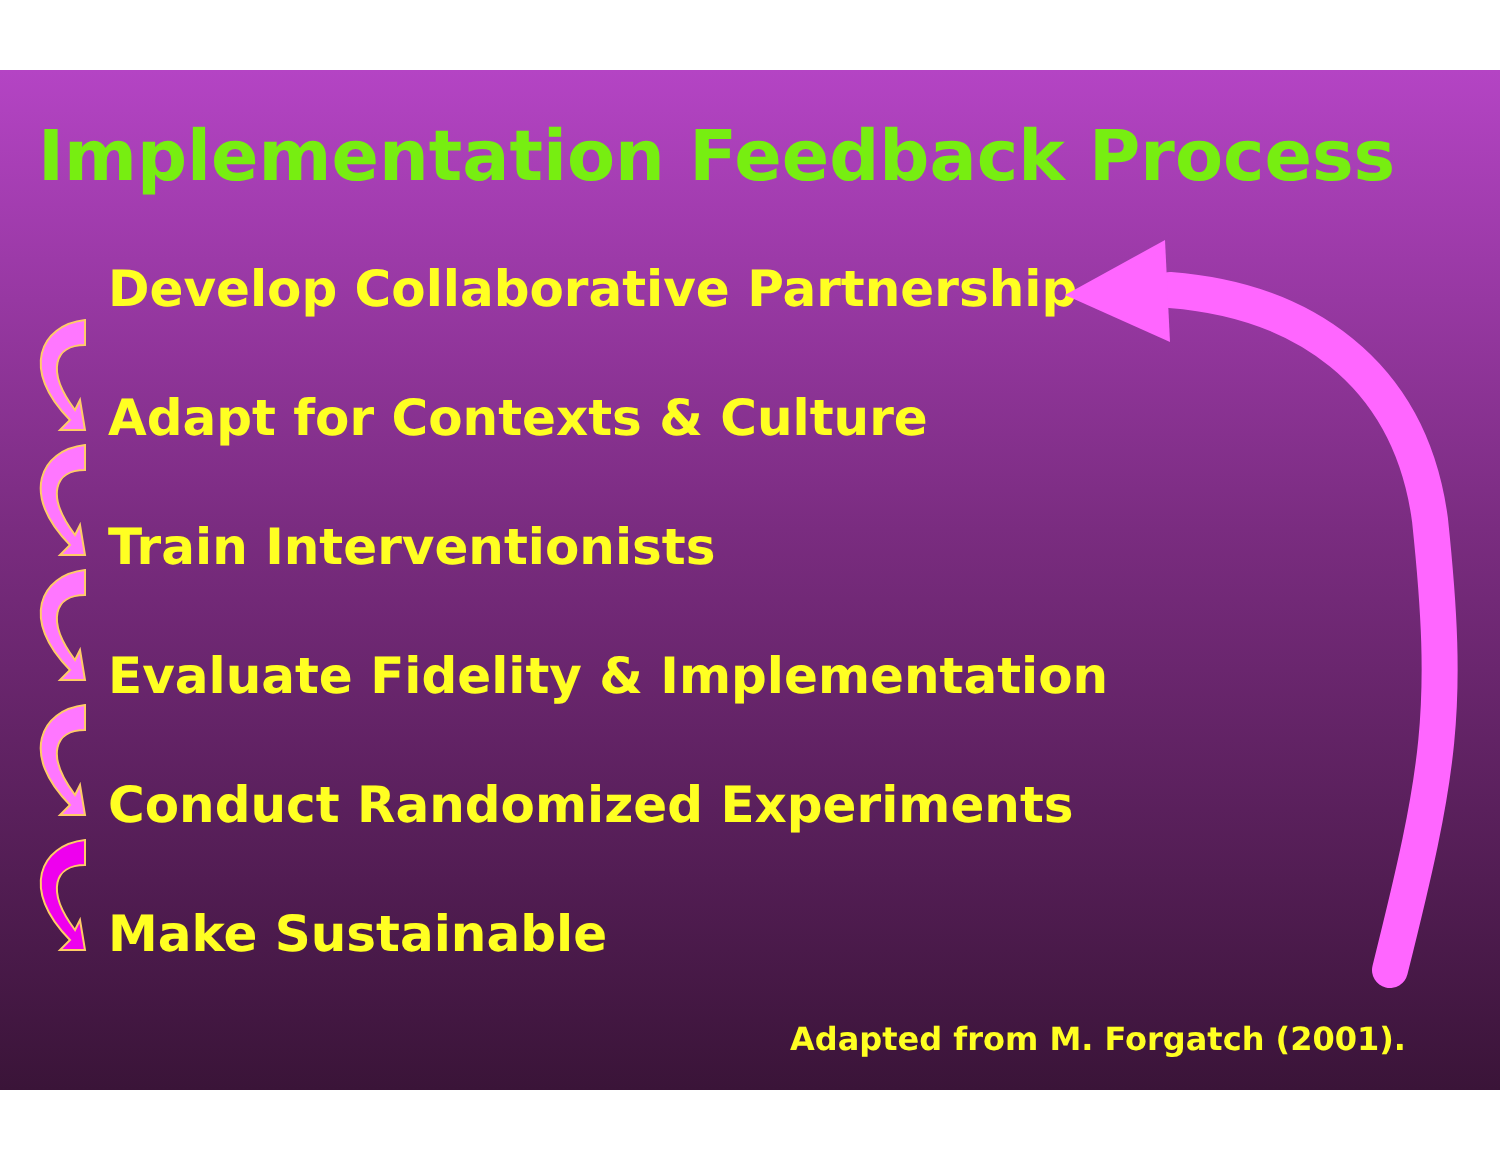Implementation Feedback Process
Develop Collaborative Partnership
Adapt for Contexts & Culture
Train Interventionists
Evaluate Fidelity & Implementation
Conduct Randomized Experiments
Make Sustainable
Adapted from M. Forgatch (2001).